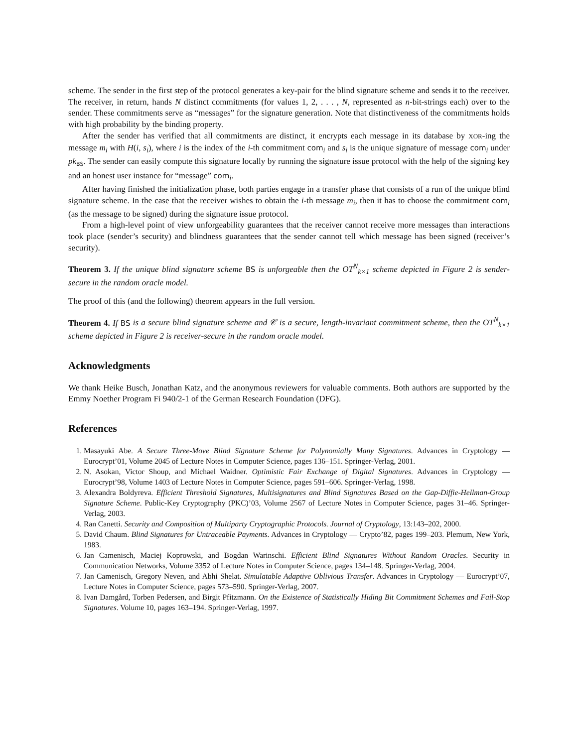scheme. The sender in the first step of the protocol generates a key-pair for the blind signature scheme and sends it to the receiver. The receiver, in return, hands N distinct commitments (for values 1, 2, . . . , N, represented as n-bit-strings each) over to the sender. These commitments serve as “messages” for the signature generation. Note that distinctiveness of the commitments holds with high probability by the binding property.
After the sender has verified that all commitments are distinct, it encrypts each message in its database by XOR-ing the message m<sub>i</sub> with H(i, s<sub>i</sub>), where i is the index of the i-th commitment com<sub>i</sub> and s<sub>i</sub> is the unique signature of message com<sub>i</sub> under pk<sub>BS</sub>. The sender can easily compute this signature locally by running the signature issue protocol with the help of the signing key and an honest user instance for “message” com<sub>i</sub>.
After having finished the initialization phase, both parties engage in a transfer phase that consists of a run of the unique blind signature scheme. In the case that the receiver wishes to obtain the i-th message m<sub>i</sub>, then it has to choose the commitment com<sub>i</sub> (as the message to be signed) during the signature issue protocol.
From a high-level point of view unforgeability guarantees that the receiver cannot receive more messages than interactions took place (sender’s security) and blindness guarantees that the sender cannot tell which message has been signed (receiver’s security).
Theorem 3. If the unique blind signature scheme BS is unforgeable then the OT<sup>N</sup><sub>k×1</sub> scheme depicted in Figure 2 is sender-secure in the random oracle model.
The proof of this (and the following) theorem appears in the full version.
Theorem 4. If BS is a secure blind signature scheme and 𝒞 is a secure, length-invariant commitment scheme, then the OT<sup>N</sup><sub>k×1</sub> scheme depicted in Figure 2 is receiver-secure in the random oracle model.
Acknowledgments
We thank Heike Busch, Jonathan Katz, and the anonymous reviewers for valuable comments. Both authors are supported by the Emmy Noether Program Fi 940/2-1 of the German Research Foundation (DFG).
References
1. Masayuki Abe. A Secure Three-Move Blind Signature Scheme for Polynomially Many Signatures. Advances in Cryptology — Eurocrypt’01, Volume 2045 of Lecture Notes in Computer Science, pages 136–151. Springer-Verlag, 2001.
2. N. Asokan, Victor Shoup, and Michael Waidner. Optimistic Fair Exchange of Digital Signatures. Advances in Cryptology — Eurocrypt’98, Volume 1403 of Lecture Notes in Computer Science, pages 591–606. Springer-Verlag, 1998.
3. Alexandra Boldyreva. Efficient Threshold Signatures, Multisignatures and Blind Signatures Based on the Gap-Diffie-Hellman-Group Signature Scheme. Public-Key Cryptography (PKC)’03, Volume 2567 of Lecture Notes in Computer Science, pages 31–46. Springer-Verlag, 2003.
4. Ran Canetti. Security and Composition of Multiparty Cryptographic Protocols. Journal of Cryptology, 13:143–202, 2000.
5. David Chaum. Blind Signatures for Untraceable Payments. Advances in Cryptology — Crypto’82, pages 199–203. Plemum, New York, 1983.
6. Jan Camenisch, Maciej Koprowski, and Bogdan Warinschi. Efficient Blind Signatures Without Random Oracles. Security in Communication Networks, Volume 3352 of Lecture Notes in Computer Science, pages 134–148. Springer-Verlag, 2004.
7. Jan Camenisch, Gregory Neven, and Abhi Shelat. Simulatable Adaptive Oblivious Transfer. Advances in Cryptology — Eurocrypt’07, Lecture Notes in Computer Science, pages 573–590. Springer-Verlag, 2007.
8. Ivan Damgård, Torben Pedersen, and Birgit Pfitzmann. On the Existence of Statistically Hiding Bit Commitment Schemes and Fail-Stop Signatures. Volume 10, pages 163–194. Springer-Verlag, 1997.